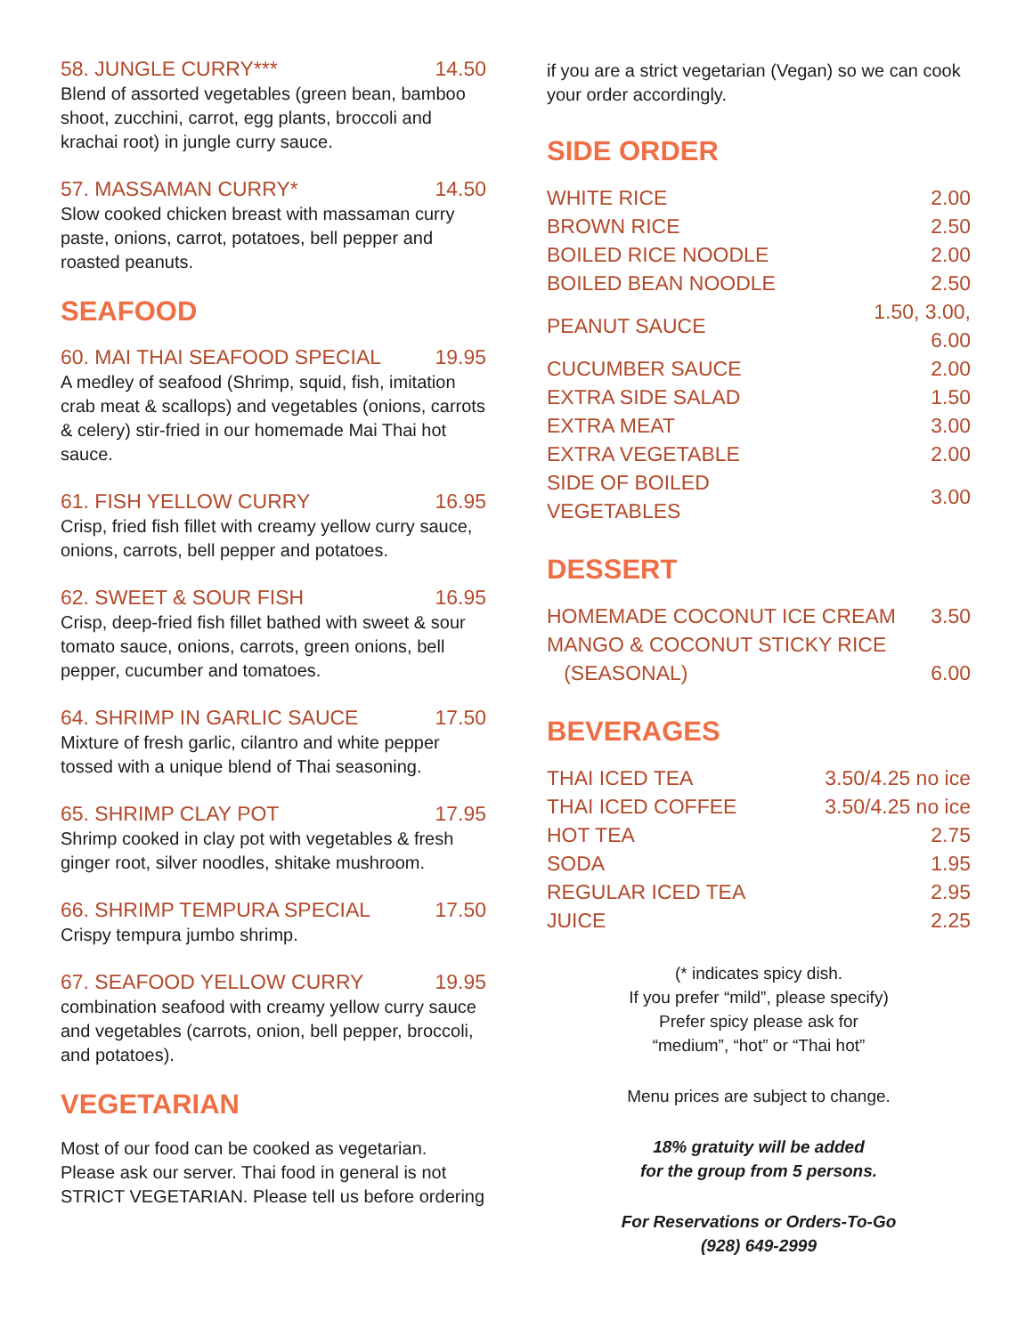58. JUNGLE CURRY*** 14.50
Blend of assorted vegetables (green bean, bamboo shoot, zucchini, carrot, egg plants, broccoli and krachai root) in jungle curry sauce.
57. MASSAMAN CURRY* 14.50
Slow cooked chicken breast with massaman curry paste, onions, carrot, potatoes, bell pepper and roasted peanuts.
SEAFOOD
60. MAI THAI SEAFOOD SPECIAL 19.95
A medley of seafood (Shrimp, squid, fish, imitation crab meat & scallops) and vegetables (onions, carrots & celery) stir-fried in our homemade Mai Thai hot sauce.
61. FISH YELLOW CURRY 16.95
Crisp, fried fish fillet with creamy yellow curry sauce, onions, carrots, bell pepper and potatoes.
62. SWEET & SOUR FISH 16.95
Crisp, deep-fried fish fillet bathed with sweet & sour tomato sauce, onions, carrots, green onions, bell pepper, cucumber and tomatoes.
64. SHRIMP IN GARLIC SAUCE 17.50
Mixture of fresh garlic, cilantro and white pepper tossed with a unique blend of Thai seasoning.
65. SHRIMP CLAY POT 17.95
Shrimp cooked in clay pot with vegetables & fresh ginger root, silver noodles, shitake mushroom.
66. SHRIMP TEMPURA SPECIAL 17.50
Crispy tempura jumbo shrimp.
67. SEAFOOD YELLOW CURRY 19.95
combination seafood with creamy yellow curry sauce and vegetables (carrots, onion, bell pepper, broccoli, and potatoes).
VEGETARIAN
Most of our food can be cooked as vegetarian. Please ask our server. Thai food in general is not STRICT VEGETARIAN. Please tell us before ordering
if you are a strict vegetarian (Vegan) so we can cook your order accordingly.
SIDE ORDER
| WHITE RICE | 2.00 |
| BROWN RICE | 2.50 |
| BOILED RICE NOODLE | 2.00 |
| BOILED BEAN NOODLE | 2.50 |
| PEANUT SAUCE | 1.50, 3.00, 6.00 |
| CUCUMBER SAUCE | 2.00 |
| EXTRA SIDE SALAD | 1.50 |
| EXTRA MEAT | 3.00 |
| EXTRA VEGETABLE | 2.00 |
| SIDE OF BOILED VEGETABLES | 3.00 |
DESSERT
| HOMEMADE COCONUT ICE CREAM | 3.50 |
| MANGO & COCONUT STICKY RICE | |
| (SEASONAL) | 6.00 |
BEVERAGES
| THAI ICED TEA | 3.50/4.25 no ice |
| THAI ICED COFFEE | 3.50/4.25 no ice |
| HOT TEA | 2.75 |
| SODA | 1.95 |
| REGULAR ICED TEA | 2.95 |
| JUICE | 2.25 |
(* indicates spicy dish.
If you prefer “mild”, please specify)
Prefer spicy please ask for
“medium”, “hot” or “Thai hot”
Menu prices are subject to change.
18% gratuity will be added
for the group from 5 persons.
For Reservations or Orders-To-Go
(928) 649-2999